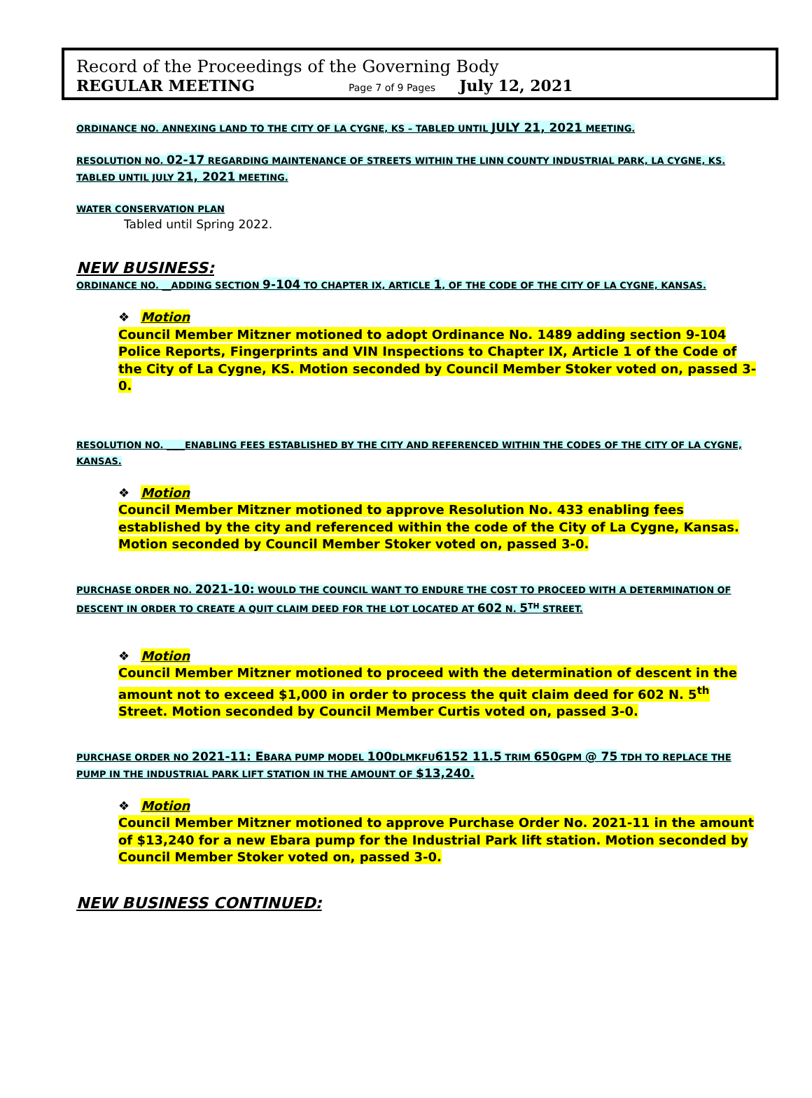Record of the Proceedings of the Governing Body
REGULAR MEETING Page 7 of 9 Pages July 12, 2021
ORDINANCE NO. ANNEXING LAND TO THE CITY OF LA CYGNE, KS – TABLED UNTIL JULY 21, 2021 MEETING.
RESOLUTION NO. 02-17 REGARDING MAINTENANCE OF STREETS WITHIN THE LINN COUNTY INDUSTRIAL PARK, LA CYGNE, KS. TABLED UNTIL JULY 21, 2021 MEETING.
WATER CONSERVATION PLAN
Tabled until Spring 2022.
NEW BUSINESS:
ORDINANCE NO. __ADDING SECTION 9-104 TO CHAPTER IX, ARTICLE 1, OF THE CODE OF THE CITY OF LA CYGNE, KANSAS.
❖ Motion
Council Member Mitzner motioned to adopt Ordinance No. 1489 adding section 9-104 Police Reports, Fingerprints and VIN Inspections to Chapter IX, Article 1 of the Code of the City of La Cygne, KS. Motion seconded by Council Member Stoker voted on, passed 3-0.
RESOLUTION NO. ____ENABLING FEES ESTABLISHED BY THE CITY AND REFERENCED WITHIN THE CODES OF THE CITY OF LA CYGNE, KANSAS.
❖ Motion
Council Member Mitzner motioned to approve Resolution No. 433 enabling fees established by the city and referenced within the code of the City of La Cygne, Kansas. Motion seconded by Council Member Stoker voted on, passed 3-0.
PURCHASE ORDER NO. 2021-10: WOULD THE COUNCIL WANT TO ENDURE THE COST TO PROCEED WITH A DETERMINATION OF DESCENT IN ORDER TO CREATE A QUIT CLAIM DEED FOR THE LOT LOCATED AT 602 N. 5<sup>TH</sup> STREET.
❖ Motion
Council Member Mitzner motioned to proceed with the determination of descent in the amount not to exceed $1,000 in order to process the quit claim deed for 602 N. 5<sup>th</sup> Street. Motion seconded by Council Member Curtis voted on, passed 3-0.
PURCHASE ORDER NO 2021-11: EBARA PUMP MODEL 100 DLMKFU6152 11.5 TRIM 650 GPM @ 75 TDH TO REPLACE THE PUMP IN THE INDUSTRIAL PARK LIFT STATION IN THE AMOUNT OF $13,240.
❖ Motion
Council Member Mitzner motioned to approve Purchase Order No. 2021-11 in the amount of $13,240 for a new Ebara pump for the Industrial Park lift station. Motion seconded by Council Member Stoker voted on, passed 3-0.
NEW BUSINESS CONTINUED: